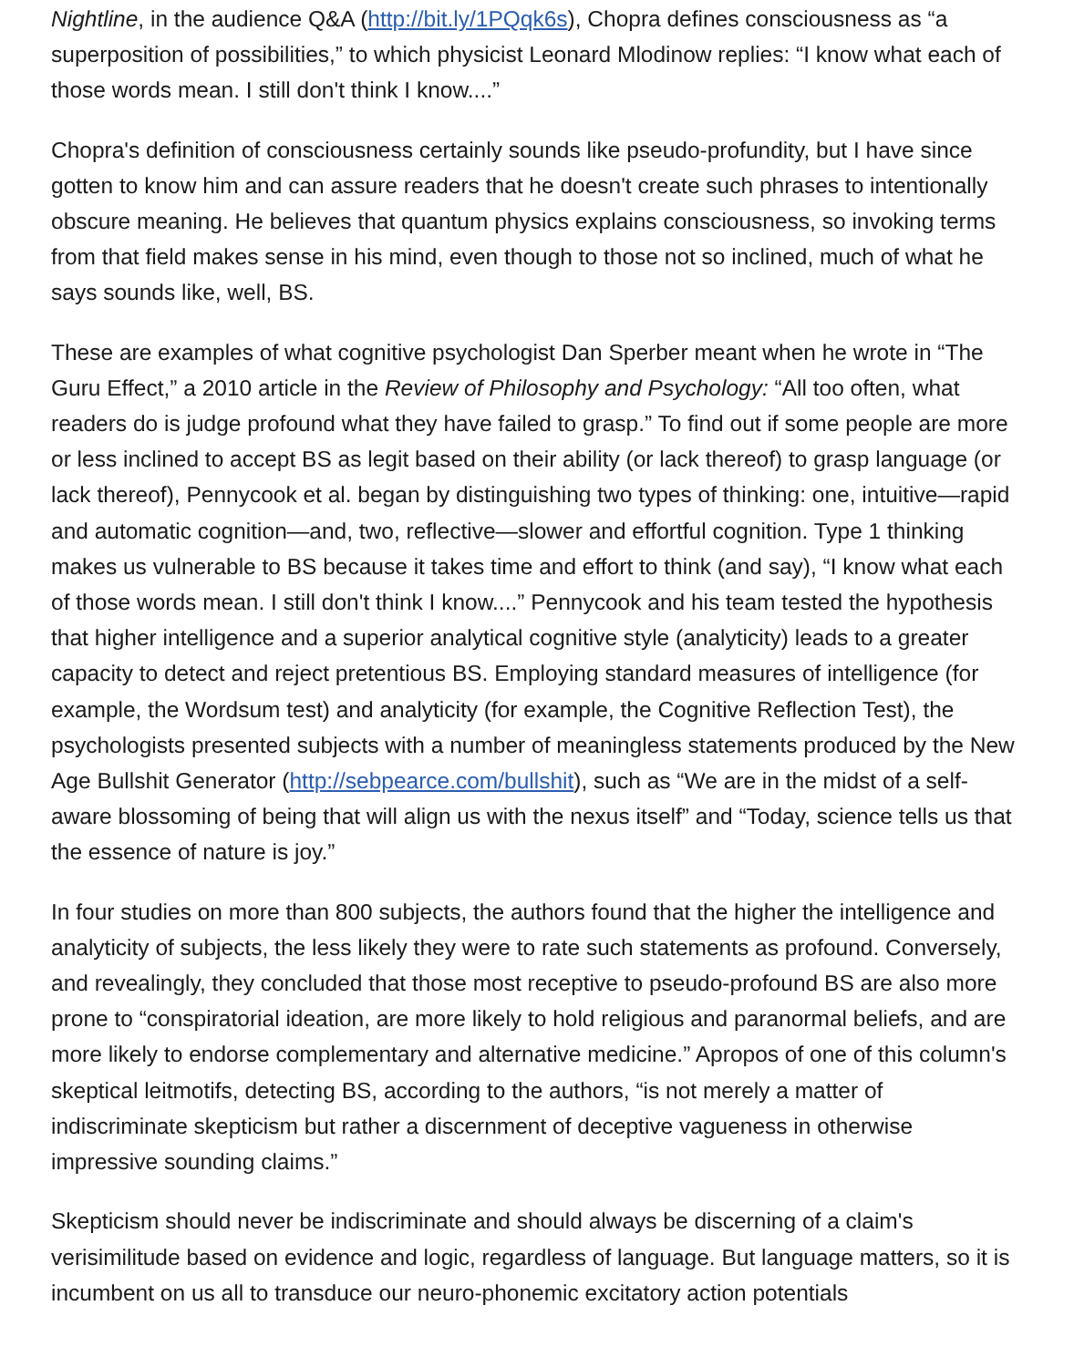Nightline, in the audience Q&A (http://bit.ly/1PQqk6s), Chopra defines consciousness as “a superposition of possibilities,” to which physicist Leonard Mlodinow replies: “I know what each of those words mean. I still don't think I know....”
Chopra's definition of consciousness certainly sounds like pseudo-profundity, but I have since gotten to know him and can assure readers that he doesn't create such phrases to intentionally obscure meaning. He believes that quantum physics explains consciousness, so invoking terms from that field makes sense in his mind, even though to those not so inclined, much of what he says sounds like, well, BS.
These are examples of what cognitive psychologist Dan Sperber meant when he wrote in “The Guru Effect,” a 2010 article in the Review of Philosophy and Psychology: “All too often, what readers do is judge profound what they have failed to grasp.” To find out if some people are more or less inclined to accept BS as legit based on their ability (or lack thereof) to grasp language (or lack thereof), Pennycook et al. began by distinguishing two types of thinking: one, intuitive—rapid and automatic cognition—and, two, reflective—slower and effortful cognition. Type 1 thinking makes us vulnerable to BS because it takes time and effort to think (and say), “I know what each of those words mean. I still don't think I know....” Pennycook and his team tested the hypothesis that higher intelligence and a superior analytical cognitive style (analyticity) leads to a greater capacity to detect and reject pretentious BS. Employing standard measures of intelligence (for example, the Wordsum test) and analyticity (for example, the Cognitive Reflection Test), the psychologists presented subjects with a number of meaningless statements produced by the New Age Bullshit Generator (http://sebpearce.com/bullshit), such as “We are in the midst of a self-aware blossoming of being that will align us with the nexus itself” and “Today, science tells us that the essence of nature is joy.”
In four studies on more than 800 subjects, the authors found that the higher the intelligence and analyticity of subjects, the less likely they were to rate such statements as profound. Conversely, and revealingly, they concluded that those most receptive to pseudo-profound BS are also more prone to “conspiratorial ideation, are more likely to hold religious and paranormal beliefs, and are more likely to endorse complementary and alternative medicine.” Apropos of one of this column's skeptical leitmotifs, detecting BS, according to the authors, “is not merely a matter of indiscriminate skepticism but rather a discernment of deceptive vagueness in otherwise impressive sounding claims.”
Skepticism should never be indiscriminate and should always be discerning of a claim's verisimilitude based on evidence and logic, regardless of language. But language matters, so it is incumbent on us all to transduce our neuro-phonemic excitatory action potentials